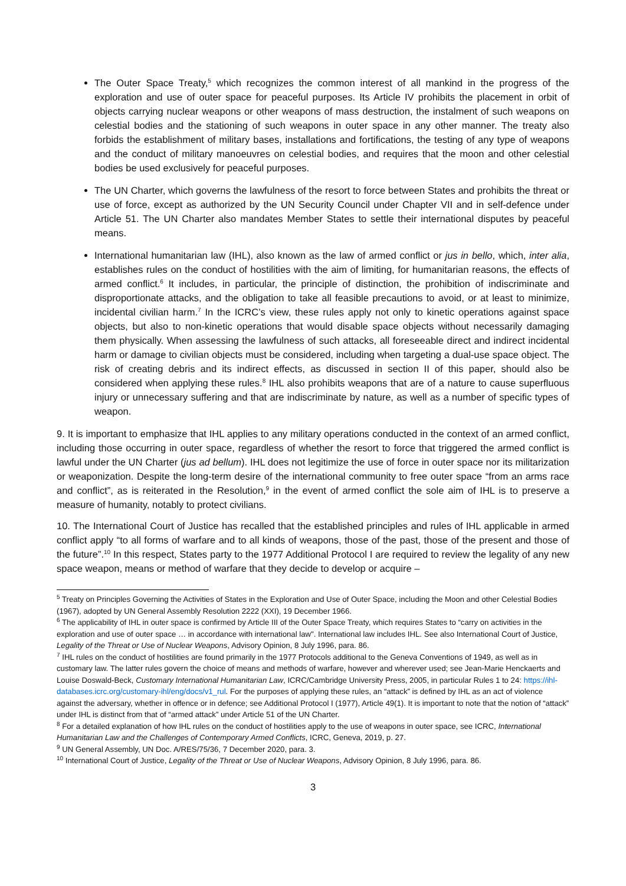The Outer Space Treaty,<sup>5</sup> which recognizes the common interest of all mankind in the progress of the exploration and use of outer space for peaceful purposes. Its Article IV prohibits the placement in orbit of objects carrying nuclear weapons or other weapons of mass destruction, the instalment of such weapons on celestial bodies and the stationing of such weapons in outer space in any other manner. The treaty also forbids the establishment of military bases, installations and fortifications, the testing of any type of weapons and the conduct of military manoeuvres on celestial bodies, and requires that the moon and other celestial bodies be used exclusively for peaceful purposes.
The UN Charter, which governs the lawfulness of the resort to force between States and prohibits the threat or use of force, except as authorized by the UN Security Council under Chapter VII and in self-defence under Article 51. The UN Charter also mandates Member States to settle their international disputes by peaceful means.
International humanitarian law (IHL), also known as the law of armed conflict or jus in bello, which, inter alia, establishes rules on the conduct of hostilities with the aim of limiting, for humanitarian reasons, the effects of armed conflict.<sup>6</sup> It includes, in particular, the principle of distinction, the prohibition of indiscriminate and disproportionate attacks, and the obligation to take all feasible precautions to avoid, or at least to minimize, incidental civilian harm.<sup>7</sup> In the ICRC’s view, these rules apply not only to kinetic operations against space objects, but also to non-kinetic operations that would disable space objects without necessarily damaging them physically. When assessing the lawfulness of such attacks, all foreseeable direct and indirect incidental harm or damage to civilian objects must be considered, including when targeting a dual-use space object. The risk of creating debris and its indirect effects, as discussed in section II of this paper, should also be considered when applying these rules.<sup>8</sup> IHL also prohibits weapons that are of a nature to cause superfluous injury or unnecessary suffering and that are indiscriminate by nature, as well as a number of specific types of weapon.
9. It is important to emphasize that IHL applies to any military operations conducted in the context of an armed conflict, including those occurring in outer space, regardless of whether the resort to force that triggered the armed conflict is lawful under the UN Charter (jus ad bellum). IHL does not legitimize the use of force in outer space nor its militarization or weaponization. Despite the long-term desire of the international community to free outer space “from an arms race and conflict”, as is reiterated in the Resolution,<sup>9</sup> in the event of armed conflict the sole aim of IHL is to preserve a measure of humanity, notably to protect civilians.
10. The International Court of Justice has recalled that the established principles and rules of IHL applicable in armed conflict apply “to all forms of warfare and to all kinds of weapons, those of the past, those of the present and those of the future”.<sup>10</sup> In this respect, States party to the 1977 Additional Protocol I are required to review the legality of any new space weapon, means or method of warfare that they decide to develop or acquire –
<sup>5</sup> Treaty on Principles Governing the Activities of States in the Exploration and Use of Outer Space, including the Moon and other Celestial Bodies (1967), adopted by UN General Assembly Resolution 2222 (XXI), 19 December 1966.
<sup>6</sup> The applicability of IHL in outer space is confirmed by Article III of the Outer Space Treaty, which requires States to “carry on activities in the exploration and use of outer space … in accordance with international law". International law includes IHL. See also International Court of Justice, Legality of the Threat or Use of Nuclear Weapons, Advisory Opinion, 8 July 1996, para. 86.
<sup>7</sup> IHL rules on the conduct of hostilities are found primarily in the 1977 Protocols additional to the Geneva Conventions of 1949, as well as in customary law. The latter rules govern the choice of means and methods of warfare, however and wherever used; see Jean-Marie Henckaerts and Louise Doswald-Beck, Customary International Humanitarian Law, ICRC/Cambridge University Press, 2005, in particular Rules 1 to 24: https://ihl-databases.icrc.org/customary-ihl/eng/docs/v1_rul. For the purposes of applying these rules, an “attack” is defined by IHL as an act of violence against the adversary, whether in offence or in defence; see Additional Protocol I (1977), Article 49(1). It is important to note that the notion of “attack” under IHL is distinct from that of “armed attack” under Article 51 of the UN Charter.
<sup>8</sup> For a detailed explanation of how IHL rules on the conduct of hostilities apply to the use of weapons in outer space, see ICRC, International Humanitarian Law and the Challenges of Contemporary Armed Conflicts, ICRC, Geneva, 2019, p. 27.
<sup>9</sup> UN General Assembly, UN Doc. A/RES/75/36, 7 December 2020, para. 3.
<sup>10</sup> International Court of Justice, Legality of the Threat or Use of Nuclear Weapons, Advisory Opinion, 8 July 1996, para. 86.
3